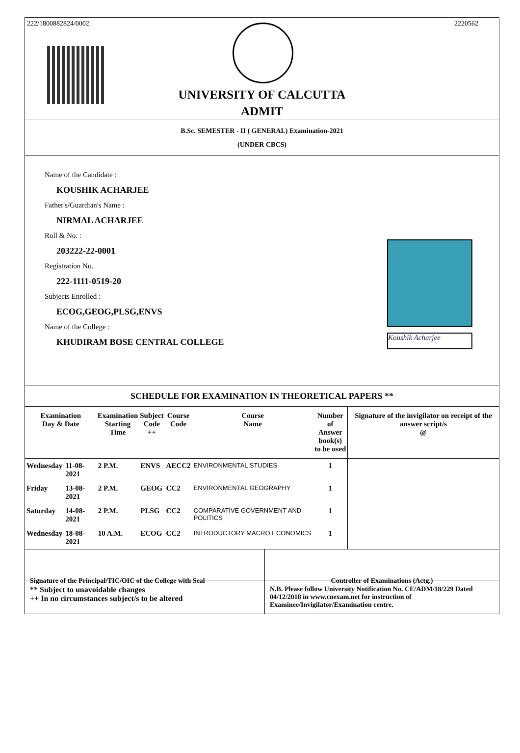222/1800882824/0002 2220562
UNIVERSITY OF CALCUTTA
ADMIT
B.Sc. SEMESTER - II ( GENERAL) Examination-2021
(UNDER CBCS)
Name of the Candidate :
KOUSHIK ACHARJEE
Father's/Guardian's Name :
NIRMAL ACHARJEE
Roll & No. :
203222-22-0001
Registration No.
222-1111-0519-20
Subjects Enrolled :
ECOG,GEOG,PLSG,ENVS
Name of the College :
KHUDIRAM BOSE CENTRAL COLLEGE
Koushik Acharjee
SCHEDULE FOR EXAMINATION IN THEORETICAL PAPERS **
| Examination Day & Date | | Examination Starting Time | Subject Code ++ | Course Code | Course Name | Number of Answer book(s) to be used | Signature of the invigilator on receipt of the answer script/s @ |
| --- | --- | --- | --- | --- | --- | --- | --- |
| Wednesday | 11-08-2021 | 2 P.M. | ENVS | AECC2 | ENVIRONMENTAL STUDIES | 1 | |
| Friday | 13-08-2021 | 2 P.M. | GEOG | CC2 | ENVIRONMENTAL GEOGRAPHY | 1 | |
| Saturday | 14-08-2021 | 2 P.M. | PLSG | CC2 | COMPARATIVE GOVERNMENT AND POLITICS | 1 | |
| Wednesday | 18-08-2021 | 10 A.M. | ECOG | CC2 | INTRODUCTORY MACRO ECONOMICS | 1 | |
Signature of the Principal/TIC/OIC of the College with Seal
Controller of Examinations (Actg.)
** Subject to unavoidable changes
++ In no circumstances subject/s to be altered
N.B. Please follow University Notification No. CE/ADM/18/229 Dated 04/12/2018 in www.cuexam.net for instruction of Examinee/Invigilator/Examination centre.